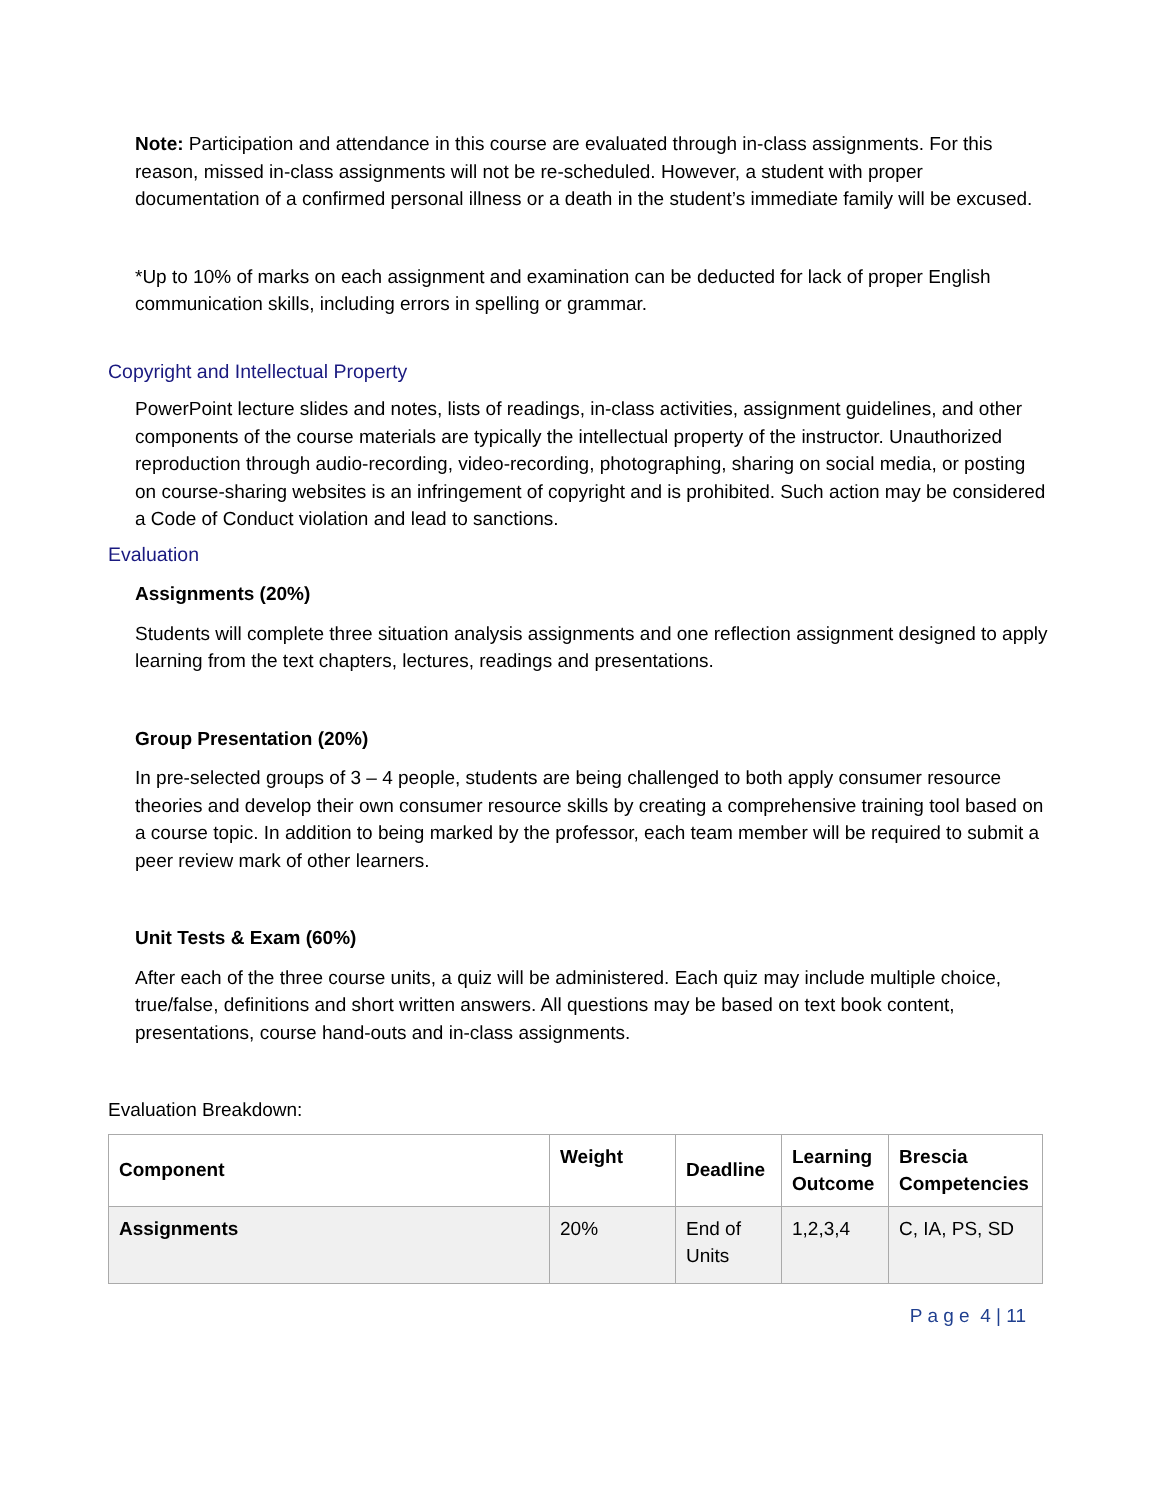Note: Participation and attendance in this course are evaluated through in-class assignments. For this reason, missed in-class assignments will not be re-scheduled. However, a student with proper documentation of a confirmed personal illness or a death in the student’s immediate family will be excused.
*Up to 10% of marks on each assignment and examination can be deducted for lack of proper English communication skills, including errors in spelling or grammar.
Copyright and Intellectual Property
PowerPoint lecture slides and notes, lists of readings, in-class activities, assignment guidelines, and other components of the course materials are typically the intellectual property of the instructor. Unauthorized reproduction through audio-recording, video-recording, photographing, sharing on social media, or posting on course-sharing websites is an infringement of copyright and is prohibited. Such action may be considered a Code of Conduct violation and lead to sanctions.
Evaluation
Assignments (20%)
Students will complete three situation analysis assignments and one reflection assignment designed to apply learning from the text chapters, lectures, readings and presentations.
Group Presentation (20%)
In pre-selected groups of 3 – 4 people, students are being challenged to both apply consumer resource theories and develop their own consumer resource skills by creating a comprehensive training tool based on a course topic. In addition to being marked by the professor, each team member will be required to submit a peer review mark of other learners.
Unit Tests & Exam (60%)
After each of the three course units, a quiz will be administered. Each quiz may include multiple choice, true/false, definitions and short written answers. All questions may be based on text book content, presentations, course hand-outs and in-class assignments.
Evaluation Breakdown:
| Component | Weight | Deadline | Learning Outcome | Brescia Competencies |
| --- | --- | --- | --- | --- |
| Assignments | 20% | End of Units | 1,2,3,4 | C, IA, PS, SD |
P a g e 4 | 11